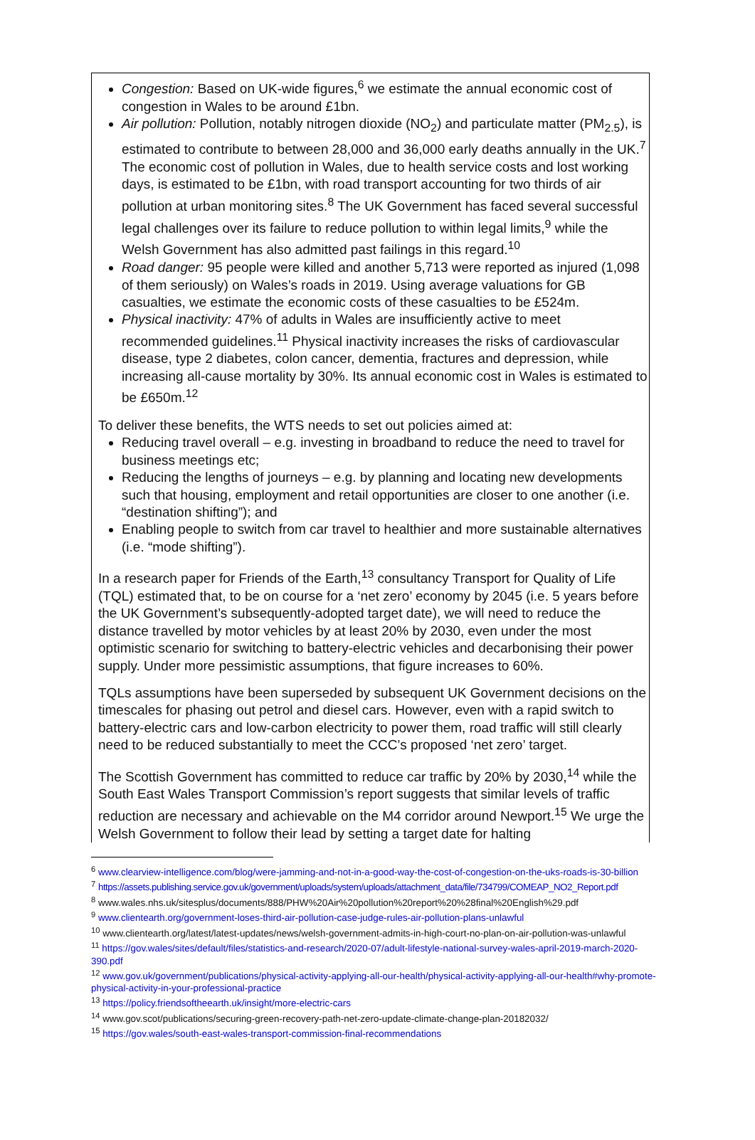Congestion: Based on UK-wide figures,<sup>6</sup> we estimate the annual economic cost of congestion in Wales to be around £1bn.
Air pollution: Pollution, notably nitrogen dioxide (NO<sub>2</sub>) and particulate matter (PM<sub>2.5</sub>), is estimated to contribute to between 28,000 and 36,000 early deaths annually in the UK.<sup>7</sup> The economic cost of pollution in Wales, due to health service costs and lost working days, is estimated to be £1bn, with road transport accounting for two thirds of air pollution at urban monitoring sites.<sup>8</sup> The UK Government has faced several successful legal challenges over its failure to reduce pollution to within legal limits,<sup>9</sup> while the Welsh Government has also admitted past failings in this regard.<sup>10</sup>
Road danger: 95 people were killed and another 5,713 were reported as injured (1,098 of them seriously) on Wales’s roads in 2019. Using average valuations for GB casualties, we estimate the economic costs of these casualties to be £524m.
Physical inactivity: 47% of adults in Wales are insufficiently active to meet recommended guidelines.<sup>11</sup> Physical inactivity increases the risks of cardiovascular disease, type 2 diabetes, colon cancer, dementia, fractures and depression, while increasing all-cause mortality by 30%. Its annual economic cost in Wales is estimated to be £650m.<sup>12</sup>
To deliver these benefits, the WTS needs to set out policies aimed at:
Reducing travel overall – e.g. investing in broadband to reduce the need to travel for business meetings etc;
Reducing the lengths of journeys – e.g. by planning and locating new developments such that housing, employment and retail opportunities are closer to one another (i.e. “destination shifting”); and
Enabling people to switch from car travel to healthier and more sustainable alternatives (i.e. “mode shifting”).
In a research paper for Friends of the Earth,<sup>13</sup> consultancy Transport for Quality of Life (TQL) estimated that, to be on course for a ‘net zero’ economy by 2045 (i.e. 5 years before the UK Government’s subsequently-adopted target date), we will need to reduce the distance travelled by motor vehicles by at least 20% by 2030, even under the most optimistic scenario for switching to battery-electric vehicles and decarbonising their power supply. Under more pessimistic assumptions, that figure increases to 60%.
TQLs assumptions have been superseded by subsequent UK Government decisions on the timescales for phasing out petrol and diesel cars. However, even with a rapid switch to battery-electric cars and low-carbon electricity to power them, road traffic will still clearly need to be reduced substantially to meet the CCC’s proposed ‘net zero’ target.
The Scottish Government has committed to reduce car traffic by 20% by 2030,<sup>14</sup> while the South East Wales Transport Commission’s report suggests that similar levels of traffic reduction are necessary and achievable on the M4 corridor around Newport.<sup>15</sup> We urge the Welsh Government to follow their lead by setting a target date for halting
<sup>6</sup> www.clearview-intelligence.com/blog/were-jamming-and-not-in-a-good-way-the-cost-of-congestion-on-the-uks-roads-is-30-billion
<sup>7</sup> https://assets.publishing.service.gov.uk/government/uploads/system/uploads/attachment_data/file/734799/COMEAP_NO2_Report.pdf
<sup>8</sup> www.wales.nhs.uk/sitesplus/documents/888/PHW%20Air%20pollution%20report%20%28final%20English%29.pdf
<sup>9</sup> www.clientearth.org/government-loses-third-air-pollution-case-judge-rules-air-pollution-plans-unlawful
<sup>10</sup> www.clientearth.org/latest/latest-updates/news/welsh-government-admits-in-high-court-no-plan-on-air-pollution-was-unlawful
<sup>11</sup> https://gov.wales/sites/default/files/statistics-and-research/2020-07/adult-lifestyle-national-survey-wales-april-2019-march-2020-390.pdf
<sup>12</sup> www.gov.uk/government/publications/physical-activity-applying-all-our-health/physical-activity-applying-all-our-health#why-promote-physical-activity-in-your-professional-practice
<sup>13</sup> https://policy.friendsoftheearth.uk/insight/more-electric-cars
<sup>14</sup> www.gov.scot/publications/securing-green-recovery-path-net-zero-update-climate-change-plan-20182032/
<sup>15</sup> https://gov.wales/south-east-wales-transport-commission-final-recommendations